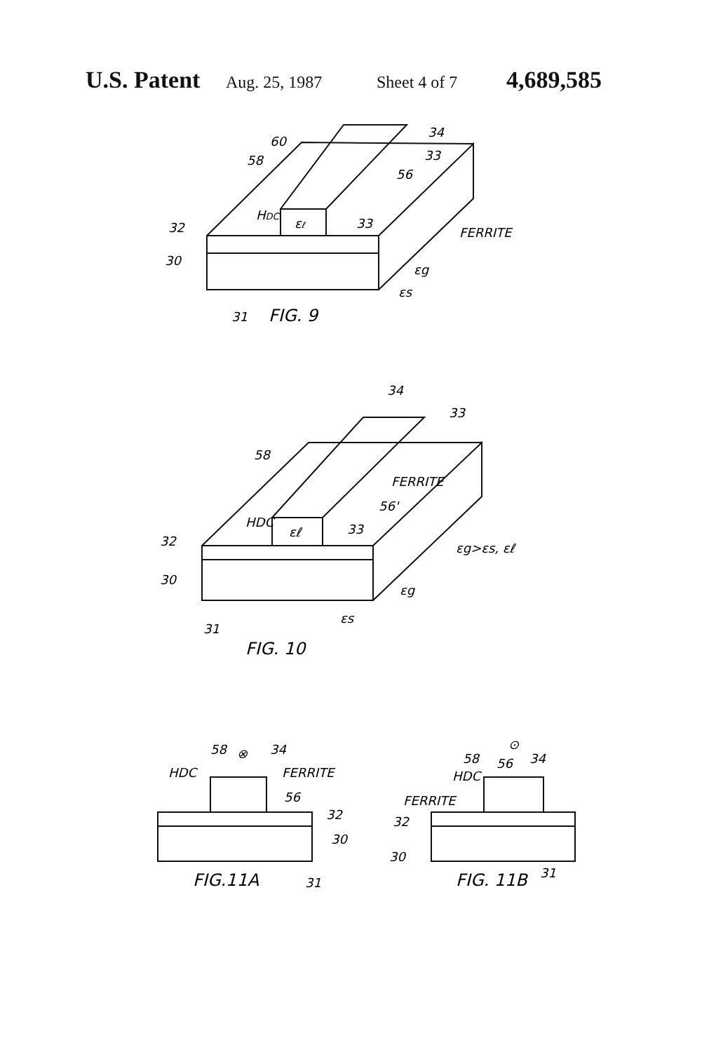U.S. Patent Aug. 25, 1987 Sheet 4 of 7 4,689,585
60
58
34
33
56
HDC
εℓ
33
FERRITE
32
30
εg
εs
31
FIG. 9
34
33
58
FERRITE
56'
HDC
εℓ
33
32
30
εg>εs, εℓ
εg
εs
31
FIG. 10
58
⊗
34
HDC
FERRITE
56
32
30
31
FIG.11A
⊙
58
56
34
HDC
FERRITE
32
30
31
FIG. 11B